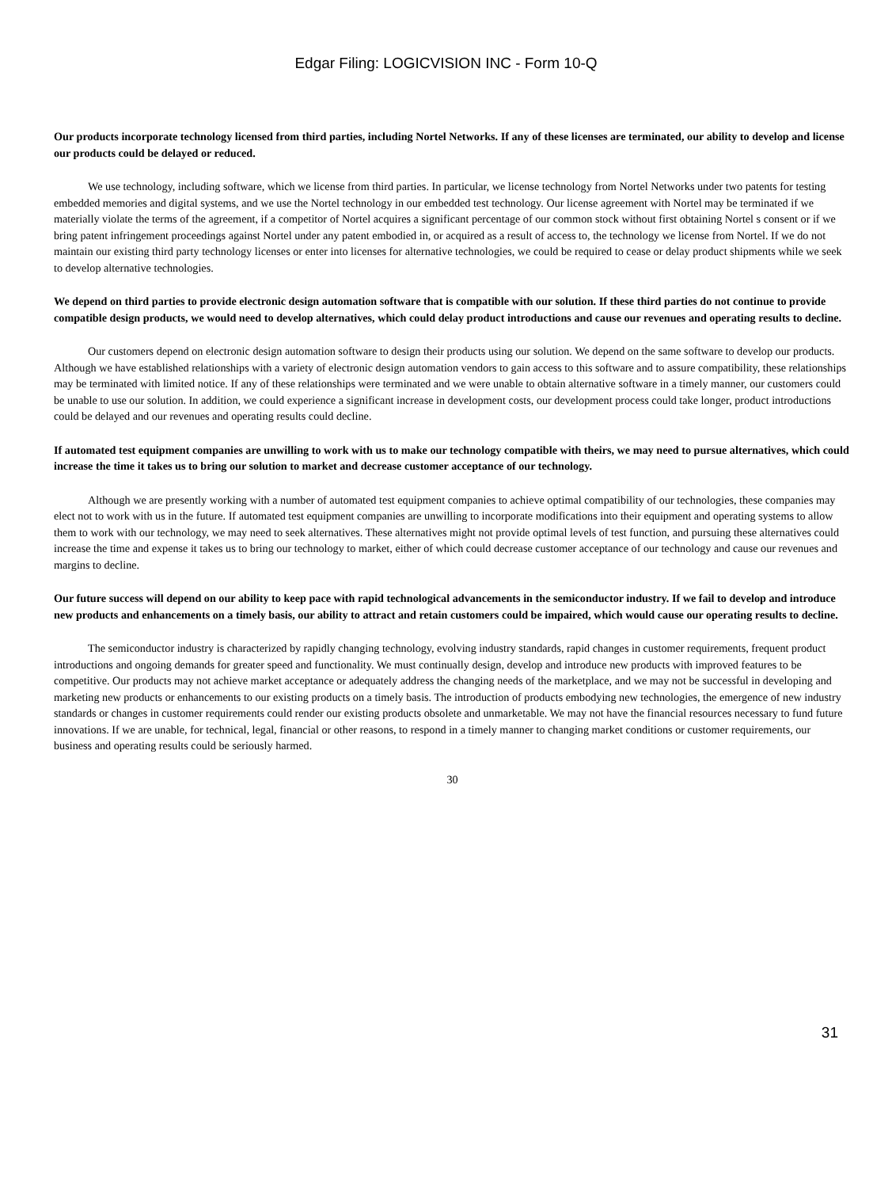Edgar Filing: LOGICVISION INC - Form 10-Q
Our products incorporate technology licensed from third parties, including Nortel Networks. If any of these licenses are terminated, our ability to develop and license our products could be delayed or reduced.
We use technology, including software, which we license from third parties. In particular, we license technology from Nortel Networks under two patents for testing embedded memories and digital systems, and we use the Nortel technology in our embedded test technology. Our license agreement with Nortel may be terminated if we materially violate the terms of the agreement, if a competitor of Nortel acquires a significant percentage of our common stock without first obtaining Nortel s consent or if we bring patent infringement proceedings against Nortel under any patent embodied in, or acquired as a result of access to, the technology we license from Nortel. If we do not maintain our existing third party technology licenses or enter into licenses for alternative technologies, we could be required to cease or delay product shipments while we seek to develop alternative technologies.
We depend on third parties to provide electronic design automation software that is compatible with our solution. If these third parties do not continue to provide compatible design products, we would need to develop alternatives, which could delay product introductions and cause our revenues and operating results to decline.
Our customers depend on electronic design automation software to design their products using our solution. We depend on the same software to develop our products. Although we have established relationships with a variety of electronic design automation vendors to gain access to this software and to assure compatibility, these relationships may be terminated with limited notice. If any of these relationships were terminated and we were unable to obtain alternative software in a timely manner, our customers could be unable to use our solution. In addition, we could experience a significant increase in development costs, our development process could take longer, product introductions could be delayed and our revenues and operating results could decline.
If automated test equipment companies are unwilling to work with us to make our technology compatible with theirs, we may need to pursue alternatives, which could increase the time it takes us to bring our solution to market and decrease customer acceptance of our technology.
Although we are presently working with a number of automated test equipment companies to achieve optimal compatibility of our technologies, these companies may elect not to work with us in the future. If automated test equipment companies are unwilling to incorporate modifications into their equipment and operating systems to allow them to work with our technology, we may need to seek alternatives. These alternatives might not provide optimal levels of test function, and pursuing these alternatives could increase the time and expense it takes us to bring our technology to market, either of which could decrease customer acceptance of our technology and cause our revenues and margins to decline.
Our future success will depend on our ability to keep pace with rapid technological advancements in the semiconductor industry. If we fail to develop and introduce new products and enhancements on a timely basis, our ability to attract and retain customers could be impaired, which would cause our operating results to decline.
The semiconductor industry is characterized by rapidly changing technology, evolving industry standards, rapid changes in customer requirements, frequent product introductions and ongoing demands for greater speed and functionality. We must continually design, develop and introduce new products with improved features to be competitive. Our products may not achieve market acceptance or adequately address the changing needs of the marketplace, and we may not be successful in developing and marketing new products or enhancements to our existing products on a timely basis. The introduction of products embodying new technologies, the emergence of new industry standards or changes in customer requirements could render our existing products obsolete and unmarketable. We may not have the financial resources necessary to fund future innovations. If we are unable, for technical, legal, financial or other reasons, to respond in a timely manner to changing market conditions or customer requirements, our business and operating results could be seriously harmed.
30
31